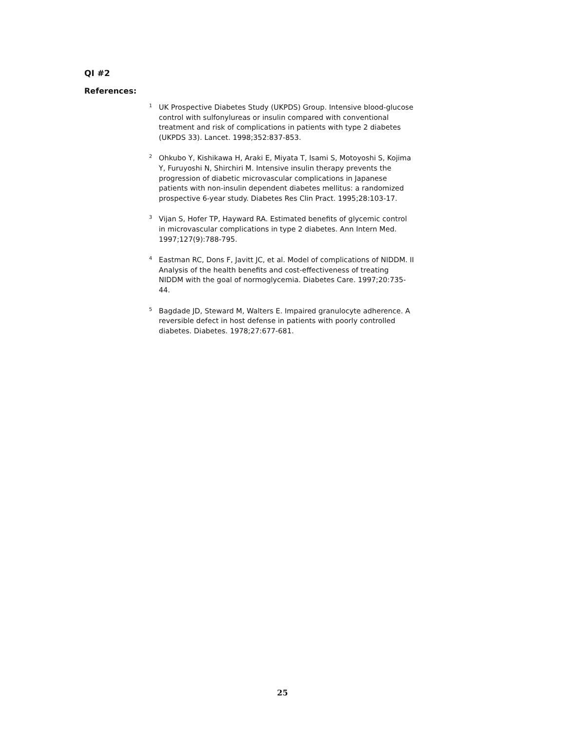QI #2
References:
<sup>1</sup>
UK Prospective Diabetes Study (UKPDS) Group. Intensive blood-glucose control with sulfonylureas or insulin compared with conventional treatment and risk of complications in patients with type 2 diabetes (UKPDS 33). Lancet. 1998;352:837-853.
<sup>2</sup>
Ohkubo Y, Kishikawa H, Araki E, Miyata T, Isami S, Motoyoshi S, Kojima Y, Furuyoshi N, Shirchiri M. Intensive insulin therapy prevents the progression of diabetic microvascular complications in Japanese patients with non-insulin dependent diabetes mellitus: a randomized prospective 6-year study. Diabetes Res Clin Pract. 1995;28:103-17.
<sup>3</sup>
Vijan S, Hofer TP, Hayward RA. Estimated benefits of glycemic control in microvascular complications in type 2 diabetes. Ann Intern Med. 1997;127(9):788-795.
<sup>4</sup>
Eastman RC, Dons F, Javitt JC, et al. Model of complications of NIDDM. II Analysis of the health benefits and cost-effectiveness of treating NIDDM with the goal of normoglycemia. Diabetes Care. 1997;20:735-44.
<sup>5</sup>
Bagdade JD, Steward M, Walters E. Impaired granulocyte adherence. A reversible defect in host defense in patients with poorly controlled diabetes. Diabetes. 1978;27:677-681.
25